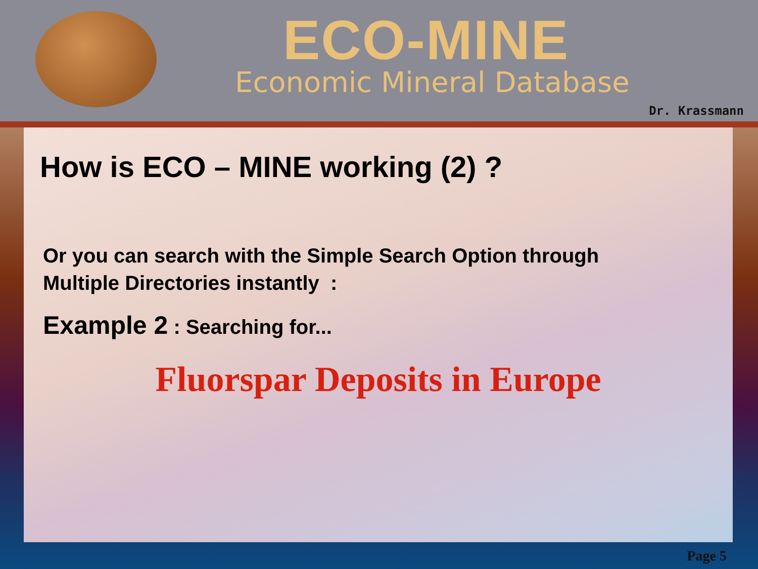ECO-MINE
Economic Mineral Database
Dr. Krassmann
How is ECO – MINE working (2) ?
Or you can search with the Simple Search Option through
Multiple Directories instantly :
Example 2 : Searching for...
Fluorspar Deposits in Europe
Page 5